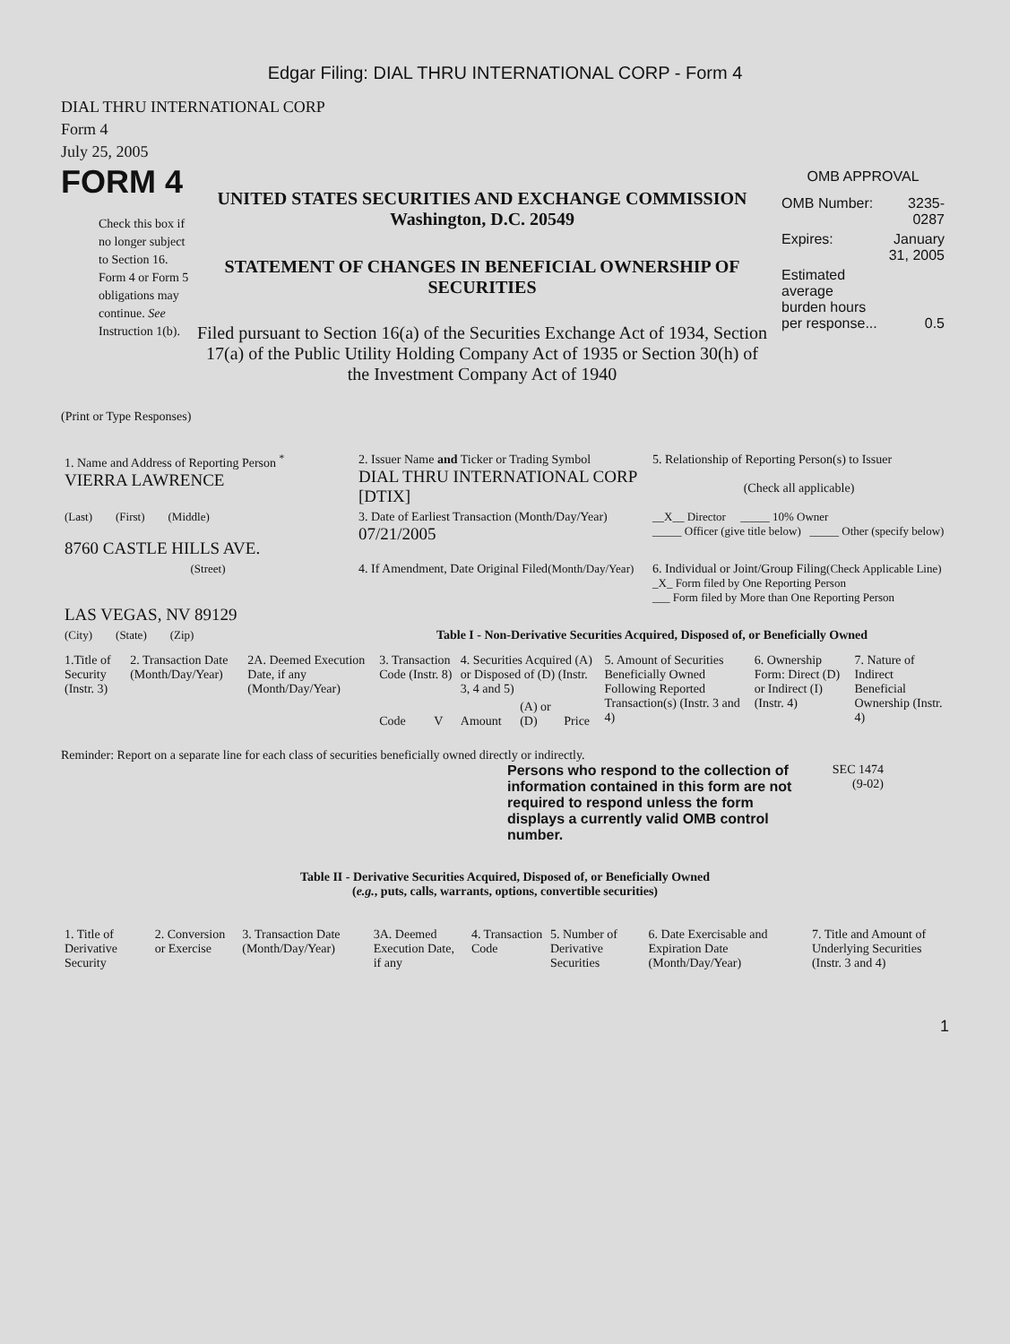Edgar Filing: DIAL THRU INTERNATIONAL CORP - Form 4
DIAL THRU INTERNATIONAL CORP
Form 4
July 25, 2005
FORM 4
Check this box if no longer subject to Section 16. Form 4 or Form 5 obligations may continue. See Instruction 1(b).
UNITED STATES SECURITIES AND EXCHANGE COMMISSION
Washington, D.C. 20549
STATEMENT OF CHANGES IN BENEFICIAL OWNERSHIP OF SECURITIES
Filed pursuant to Section 16(a) of the Securities Exchange Act of 1934, Section 17(a) of the Public Utility Holding Company Act of 1935 or Section 30(h) of the Investment Company Act of 1940
OMB APPROVAL
| OMB Number: | 3235-0287 |
| Expires: | January 31, 2005 |
| Estimated average burden hours per response... | 0.5 |
(Print or Type Responses)
| 1. Name and Address of Reporting Person <sup>*</sup> VIERRA LAWRENCE | 2. Issuer Name and Ticker or Trading Symbol DIAL THRU INTERNATIONAL CORP [DTIX] | 5. Relationship of Reporting Person(s) to Issuer (Check all applicable) |
| (Last) (First) (Middle) 8760 CASTLE HILLS AVE. | 3. Date of Earliest Transaction (Month/Day/Year) 07/21/2005 | __X__ Director _____ 10% Owner _____ Officer (give title below) _____ Other (specify below) |
| (Street) LAS VEGAS, NV 89129 | 4. If Amendment, Date Original Filed (Month/Day/Year) | 6. Individual or Joint/Group Filing (Check Applicable Line) _X_ Form filed by One Reporting Person ___ Form filed by More than One Reporting Person |
| (City) (State) (Zip) | Table I - Non-Derivative Securities Acquired, Disposed of, or Beneficially Owned | |
| 1.Title of Security (Instr. 3) | 2. Transaction Date (Month/Day/Year) | 2A. Deemed Execution Date, if any (Month/Day/Year) | 3. Transaction Code (Instr. 8) | | 4. Securities Acquired (A) or Disposed of (D) (Instr. 3, 4 and 5) | | | 5. Amount of Securities Beneficially Owned Following Reported Transaction(s) (Instr. 3 and 4) | 6. Ownership Form: Direct (D) or Indirect (I) (Instr. 4) | 7. Nature of Indirect Beneficial Ownership (Instr. 4) |
| --- | --- | --- | --- | --- | --- | --- | --- | --- | --- | --- |
| | | | Code | V | Amount | (A) or (D) | Price | | | |
Reminder: Report on a separate line for each class of securities beneficially owned directly or indirectly.
Persons who respond to the collection of information contained in this form are not required to respond unless the form displays a currently valid OMB control number.
SEC 1474
(9-02)
Table II - Derivative Securities Acquired, Disposed of, or Beneficially Owned
(e.g., puts, calls, warrants, options, convertible securities)
| 1. Title of Derivative Security | 2. Conversion or Exercise | 3. Transaction Date (Month/Day/Year) | 3A. Deemed Execution Date, if any | 4. Transaction Code | 5. Number of Derivative Securities | 6. Date Exercisable and Expiration Date (Month/Day/Year) | 7. Title and Amount of Underlying Securities (Instr. 3 and 4) |
| --- | --- | --- | --- | --- | --- | --- | --- |
1